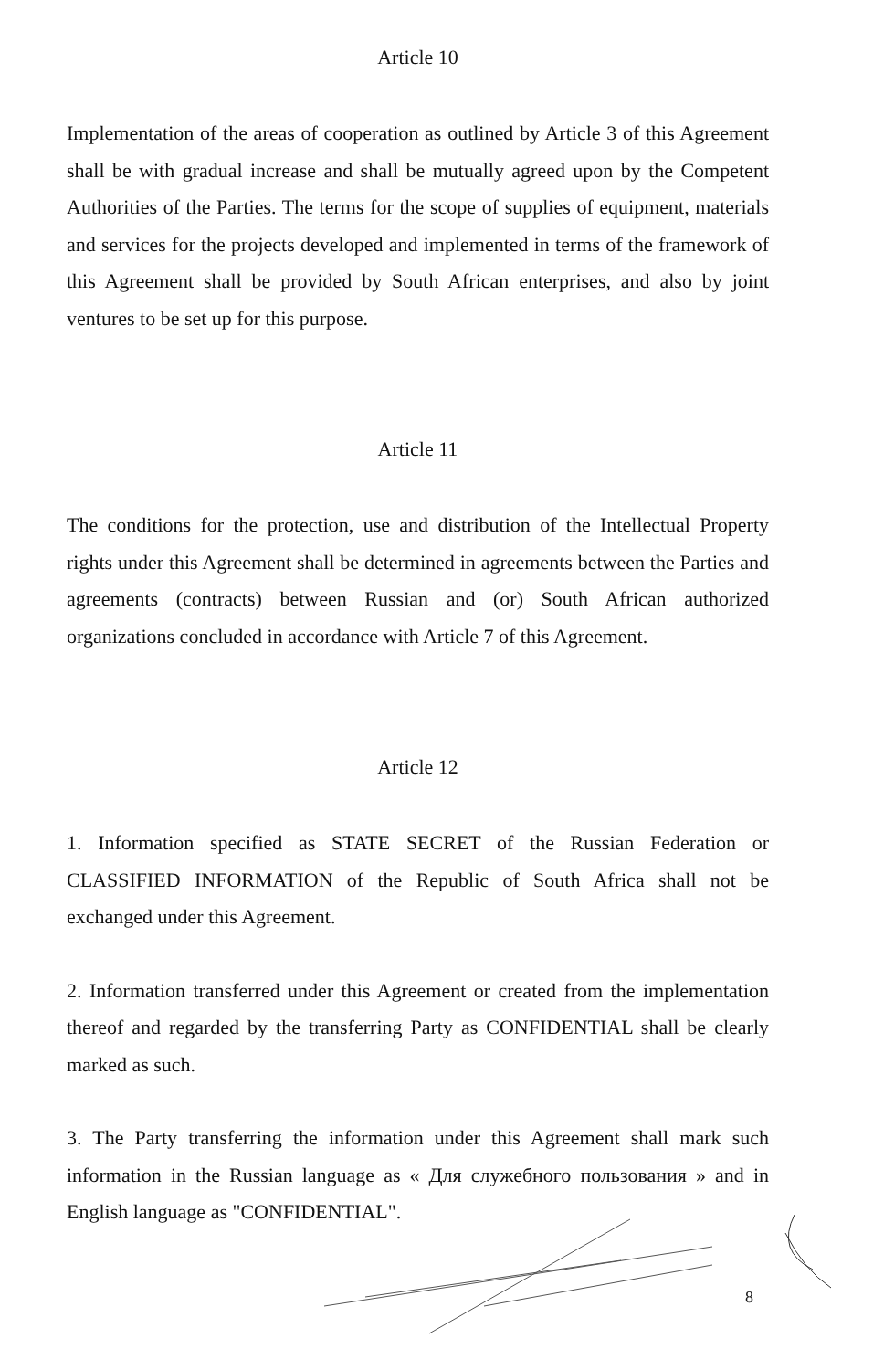Article 10
Implementation of the areas of cooperation as outlined by Article 3 of this Agreement shall be with gradual increase and shall be mutually agreed upon by the Competent Authorities of the Parties. The terms for the scope of supplies of equipment, materials and services for the projects developed and implemented in terms of the framework of this Agreement shall be provided by South African enterprises, and also by joint ventures to be set up for this purpose.
Article 11
The conditions for the protection, use and distribution of the Intellectual Property rights under this Agreement shall be determined in agreements between the Parties and agreements (contracts) between Russian and (or) South African authorized organizations concluded in accordance with Article 7 of this Agreement.
Article 12
1. Information specified as STATE SECRET of the Russian Federation or CLASSIFIED INFORMATION of the Republic of South Africa shall not be exchanged under this Agreement.
2. Information transferred under this Agreement or created from the implementation thereof and regarded by the transferring Party as CONFIDENTIAL shall be clearly marked as such.
3. The Party transferring the information under this Agreement shall mark such information in the Russian language as « Для служебного пользования » and in English language as "CONFIDENTIAL".
8